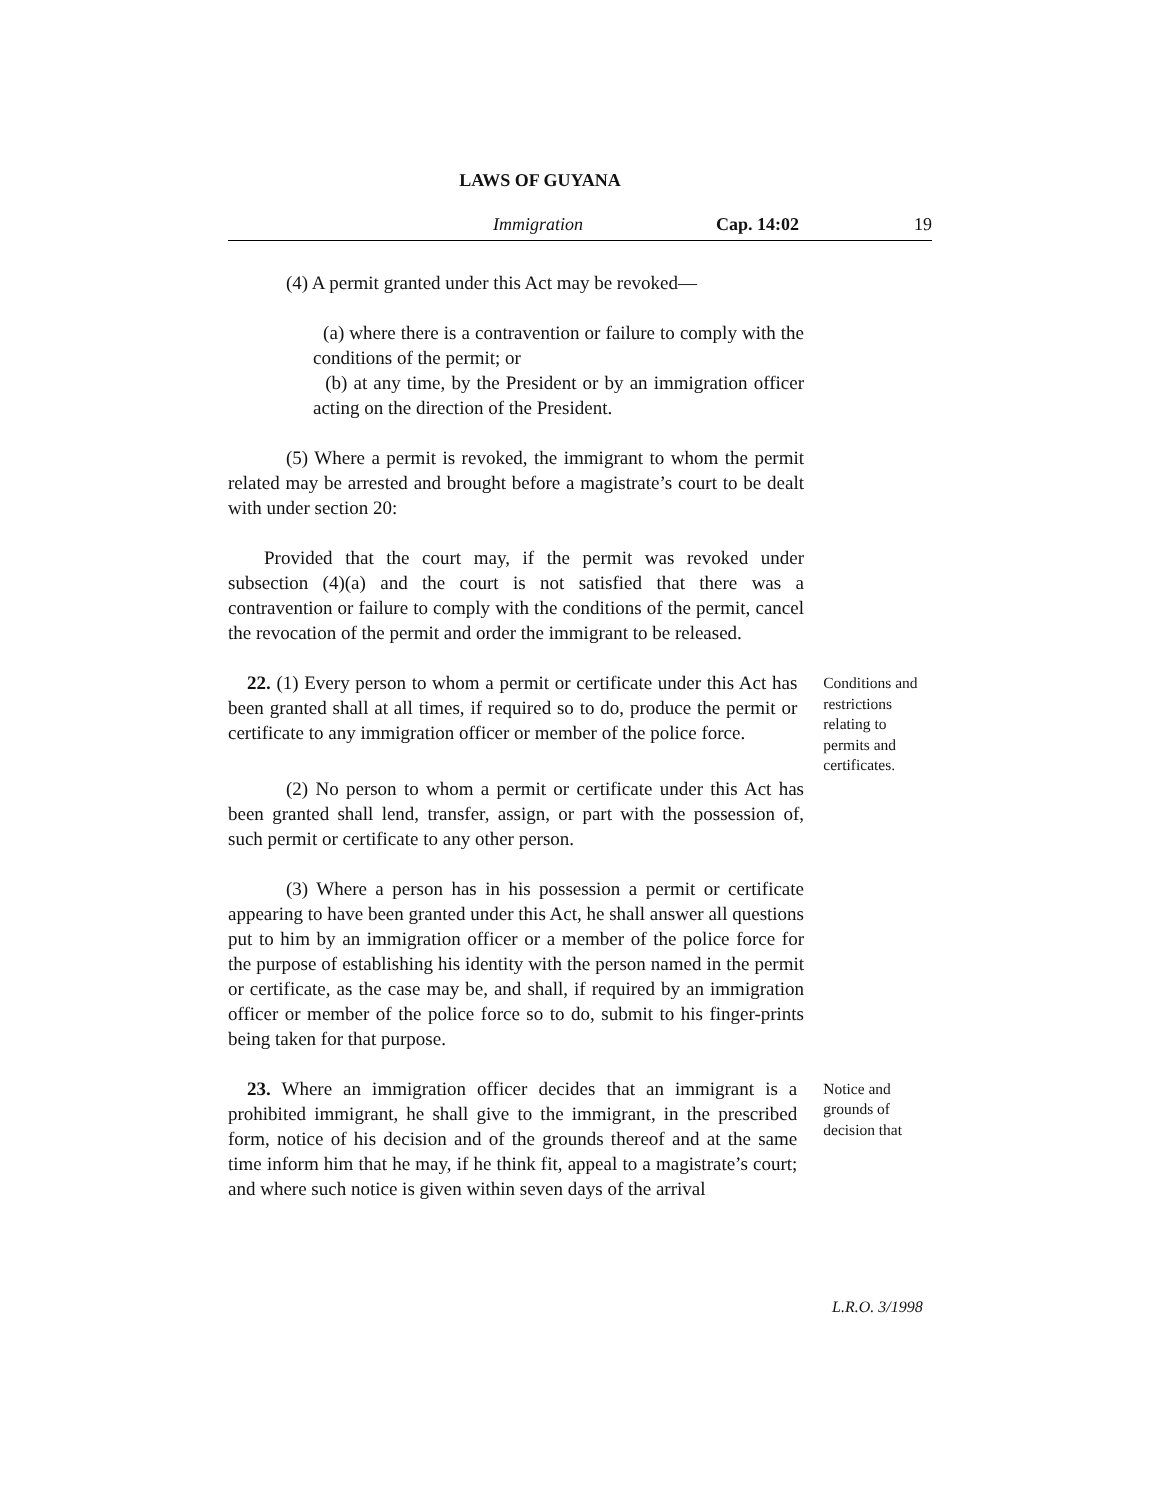LAWS OF GUYANA
Immigration Cap. 14:02 19
(4) A permit granted under this Act may be revoked—
(a) where there is a contravention or failure to comply with the conditions of the permit; or
(b) at any time, by the President or by an immigration officer acting on the direction of the President.
(5) Where a permit is revoked, the immigrant to whom the permit related may be arrested and brought before a magistrate’s court to be dealt with under section 20:
Provided that the court may, if the permit was revoked under subsection (4)(a) and the court is not satisfied that there was a contravention or failure to comply with the conditions of the permit, cancel the revocation of the permit and order the immigrant to be released.
22. (1) Every person to whom a permit or certificate under this Act has been granted shall at all times, if required so to do, produce the permit or certificate to any immigration officer or member of the police force.
Conditions and restrictions relating to permits and certificates.
(2) No person to whom a permit or certificate under this Act has been granted shall lend, transfer, assign, or part with the possession of, such permit or certificate to any other person.
(3) Where a person has in his possession a permit or certificate appearing to have been granted under this Act, he shall answer all questions put to him by an immigration officer or a member of the police force for the purpose of establishing his identity with the person named in the permit or certificate, as the case may be, and shall, if required by an immigration officer or member of the police force so to do, submit to his finger-prints being taken for that purpose.
23. Where an immigration officer decides that an immigrant is a prohibited immigrant, he shall give to the immigrant, in the prescribed form, notice of his decision and of the grounds thereof and at the same time inform him that he may, if he think fit, appeal to a magistrate’s court; and where such notice is given within seven days of the arrival
Notice and grounds of decision that
L.R.O. 3/1998